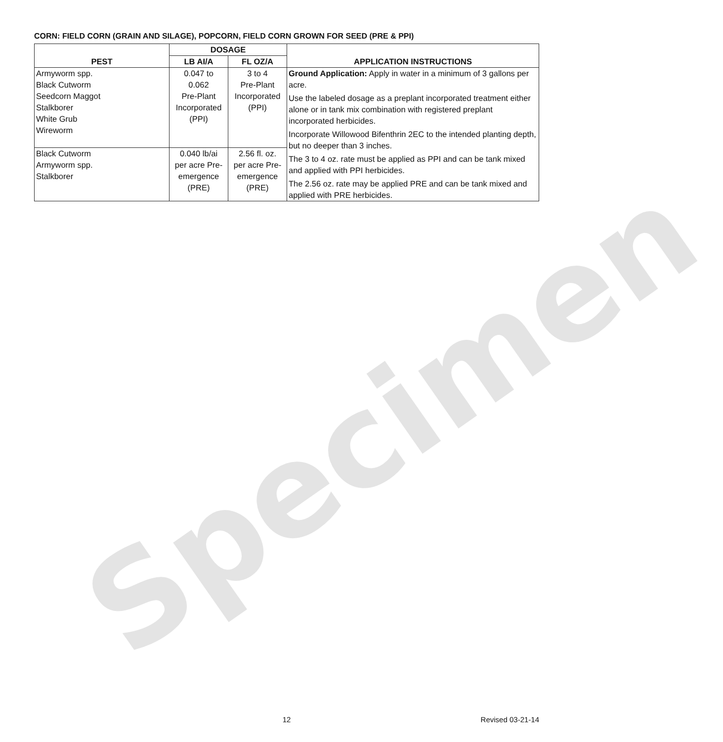CORN: FIELD CORN (GRAIN AND SILAGE), POPCORN, FIELD CORN GROWN FOR SEED (PRE & PPI)
| PEST | DOSAGE | | APPLICATION INSTRUCTIONS |
| --- | --- | --- | --- |
| | LB AI/A | FL OZ/A | |
| Armyworm spp. Black Cutworm Seedcorn Maggot Stalkborer White Grub Wireworm | 0.047 to 0.062 Pre-Plant Incorporated (PPI) | 3 to 4 Pre-Plant Incorporated (PPI) | Ground Application: Apply in water in a minimum of 3 gallons per acre. Use the labeled dosage as a preplant incorporated treatment either alone or in tank mix combination with registered preplant incorporated herbicides. Incorporate Willowood Bifenthrin 2EC to the intended planting depth, but no deeper than 3 inches. The 3 to 4 oz. rate must be applied as PPI and can be tank mixed and applied with PPI herbicides. The 2.56 oz. rate may be applied PRE and can be tank mixed and applied with PRE herbicides. |
| Black Cutworm Armyworm spp. Stalkborer | 0.040 lb/ai per acre Pre- emergence (PRE) | 2.56 fl. oz. per acre Pre- emergence (PRE) | |
Specimen
12 Revised 03-21-14